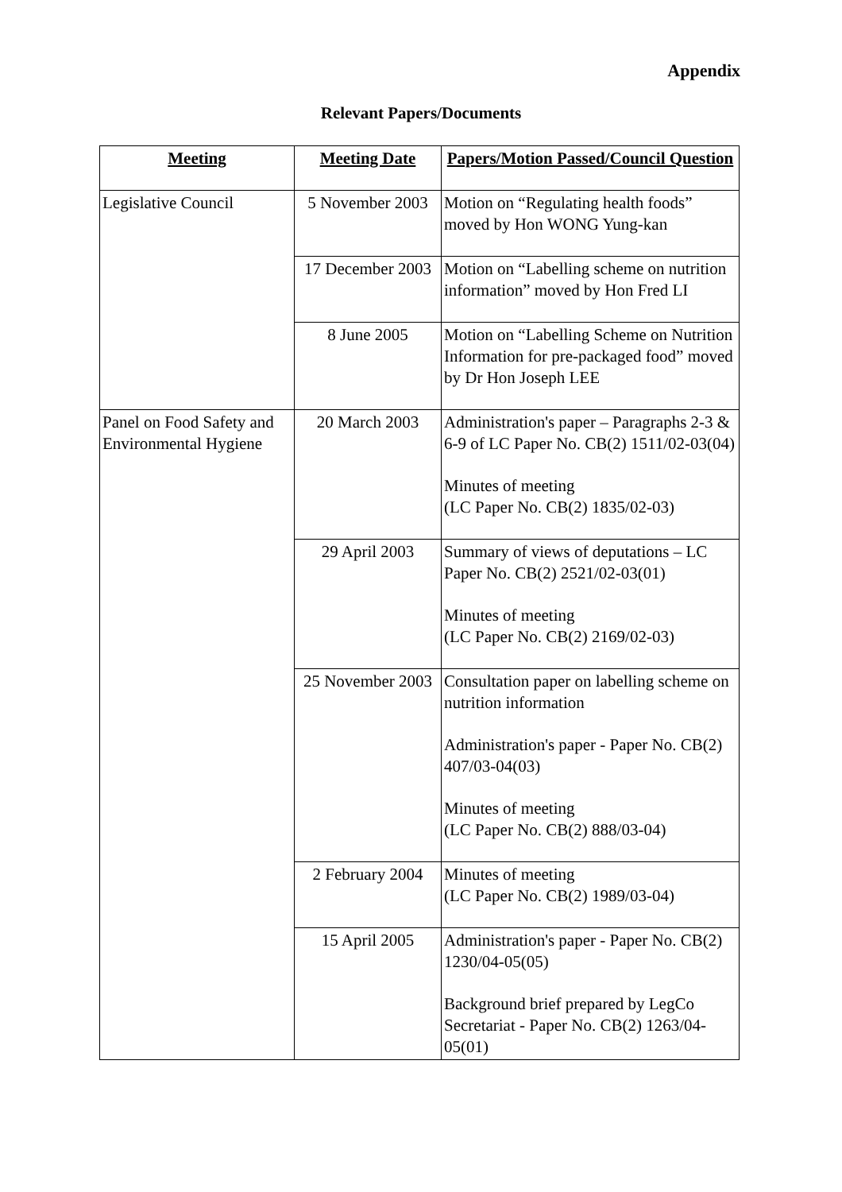Appendix
Relevant Papers/Documents
| Meeting | Meeting Date | Papers/Motion Passed/Council Question |
| --- | --- | --- |
| Legislative Council | 5 November 2003 | Motion on “Regulating health foods” moved by Hon WONG Yung-kan |
| | 17 December 2003 | Motion on “Labelling scheme on nutrition information” moved by Hon Fred LI |
| | 8 June 2005 | Motion on “Labelling Scheme on Nutrition Information for pre-packaged food” moved by Dr Hon Joseph LEE |
| Panel on Food Safety and Environmental Hygiene | 20 March 2003 | Administration's paper – Paragraphs 2-3 & 6-9 of LC Paper No. CB(2) 1511/02-03(04) Minutes of meeting (LC Paper No. CB(2) 1835/02-03) |
| | 29 April 2003 | Summary of views of deputations – LC Paper No. CB(2) 2521/02-03(01) Minutes of meeting (LC Paper No. CB(2) 2169/02-03) |
| | 25 November 2003 | Consultation paper on labelling scheme on nutrition information Administration's paper - Paper No. CB(2) 407/03-04(03) Minutes of meeting (LC Paper No. CB(2) 888/03-04) |
| | 2 February 2004 | Minutes of meeting (LC Paper No. CB(2) 1989/03-04) |
| | 15 April 2005 | Administration's paper - Paper No. CB(2) 1230/04-05(05) Background brief prepared by LegCo Secretariat - Paper No. CB(2) 1263/04-05(01) |